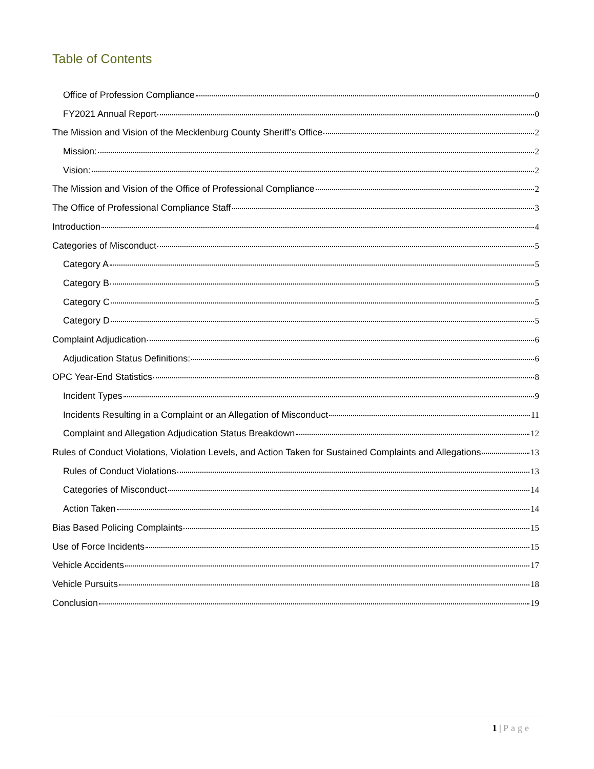Table of Contents
Office of Profession Compliance 0
FY2021 Annual Report 0
The Mission and Vision of the Mecklenburg County Sheriff’s Office 2
Mission: 2
Vision: 2
The Mission and Vision of the Office of Professional Compliance 2
The Office of Professional Compliance Staff 3
Introduction 4
Categories of Misconduct 5
Category A 5
Category B 5
Category C 5
Category D 5
Complaint Adjudication 6
Adjudication Status Definitions: 6
OPC Year-End Statistics 8
Incident Types 9
Incidents Resulting in a Complaint or an Allegation of Misconduct 11
Complaint and Allegation Adjudication Status Breakdown 12
Rules of Conduct Violations, Violation Levels, and Action Taken for Sustained Complaints and Allegations 13
Rules of Conduct Violations 13
Categories of Misconduct 14
Action Taken 14
Bias Based Policing Complaints 15
Use of Force Incidents 15
Vehicle Accidents 17
Vehicle Pursuits 18
Conclusion 19
1 | Page